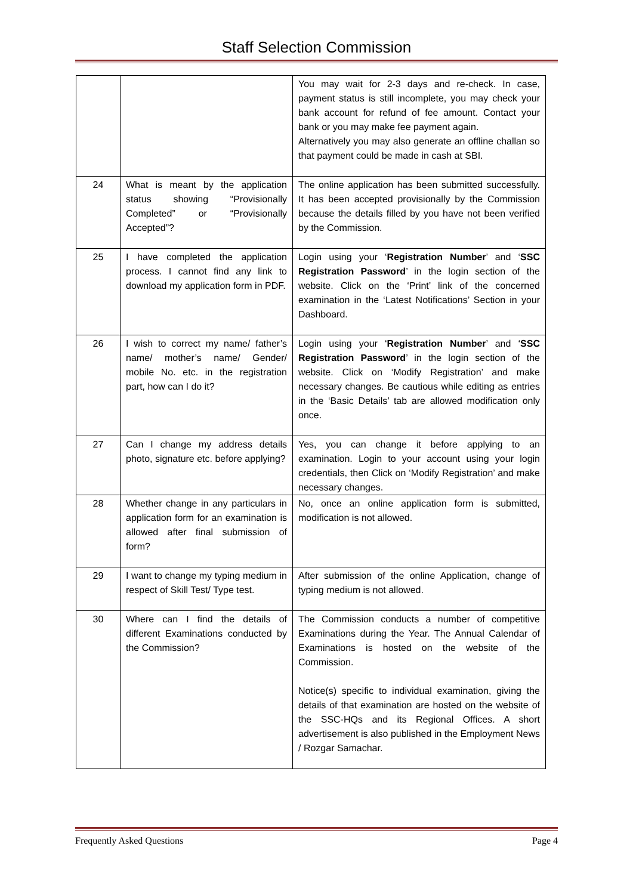Staff Selection Commission
| | | You may wait for 2-3 days and re-check. In case, payment status is still incomplete, you may check your bank account for refund of fee amount. Contact your bank or you may make fee payment again. Alternatively you may also generate an offline challan so that payment could be made in cash at SBI. |
| 24 | What is meant by the application status showing “Provisionally Completed” or “Provisionally Accepted”? | The online application has been submitted successfully. It has been accepted provisionally by the Commission because the details filled by you have not been verified by the Commission. |
| 25 | I have completed the application process. I cannot find any link to download my application form in PDF. | Login using your ‘ Registration Number ’ and ‘ SSC Registration Password ’ in the login section of the website. Click on the ‘Print’ link of the concerned examination in the ‘Latest Notifications’ Section in your Dashboard. |
| 26 | I wish to correct my name/ father’s name/ mother’s name/ Gender/ mobile No. etc. in the registration part, how can I do it? | Login using your ‘ Registration Number ’ and ‘ SSC Registration Password ’ in the login section of the website. Click on ‘Modify Registration’ and make necessary changes. Be cautious while editing as entries in the ‘Basic Details’ tab are allowed modification only once. |
| 27 | Can I change my address details photo, signature etc. before applying? | Yes, you can change it before applying to an examination. Login to your account using your login credentials, then Click on ‘Modify Registration’ and make necessary changes. |
| 28 | Whether change in any particulars in application form for an examination is allowed after final submission of form? | No, once an online application form is submitted, modification is not allowed. |
| 29 | I want to change my typing medium in respect of Skill Test/ Type test. | After submission of the online Application, change of typing medium is not allowed. |
| 30 | Where can I find the details of different Examinations conducted by the Commission? | The Commission conducts a number of competitive Examinations during the Year. The Annual Calendar of Examinations is hosted on the website of the Commission. Notice(s) specific to individual examination, giving the details of that examination are hosted on the website of the SSC-HQs and its Regional Offices. A short advertisement is also published in the Employment News / Rozgar Samachar. |
Frequently Asked Questions Page 4